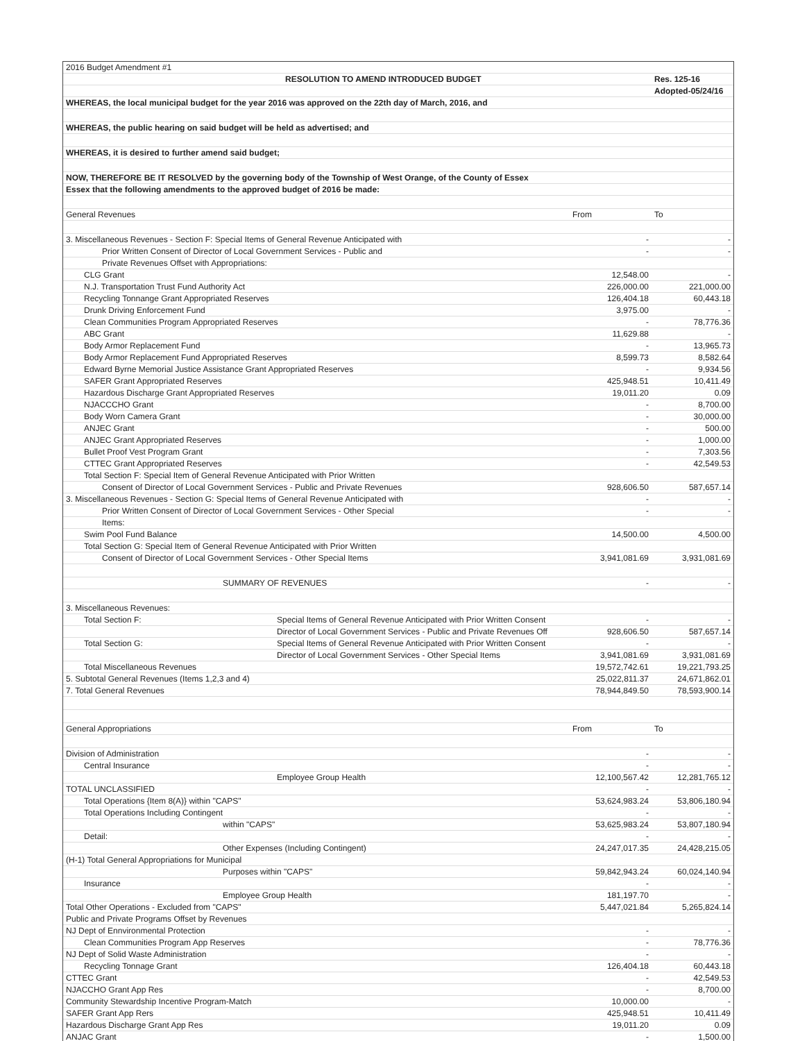| 2016 Budget Amendment #1 | | | |
| RESOLUTION TO AMEND INTRODUCED BUDGET | | | Res. 125-16 |
| | | | Adopted-05/24/16 |
| WHEREAS, the local municipal budget for the year 2016 was approved on the 22th day of March, 2016, and | | | |
| WHEREAS, the public hearing on said budget will be held as advertised; and | | | |
| WHEREAS, it is desired to further amend said budget; | | | |
| NOW, THEREFORE BE IT RESOLVED by the governing body of the Township of West Orange, of the County of Essex | | | |
| Essex that the following amendments to the approved budget of 2016 be made: | | | |
| General Revenues | | From | To |
| 3. Miscellaneous Revenues - Section F: Special Items of General Revenue Anticipated with | | - | - |
| Prior Written Consent of Director of Local Government Services - Public and | | - | - |
| Private Revenues Offset with Appropriations: | | | |
| CLG Grant | | 12,548.00 | - |
| N.J. Transportation Trust Fund Authority Act | | 226,000.00 | 221,000.00 |
| Recycling Tonnange Grant Appropriated Reserves | | 126,404.18 | 60,443.18 |
| Drunk Driving Enforcement Fund | | 3,975.00 | - |
| Clean Communities Program Appropriated Reserves | | - | 78,776.36 |
| ABC Grant | | 11,629.88 | - |
| Body Armor Replacement Fund | | - | 13,965.73 |
| Body Armor Replacement Fund Appropriated Reserves | | 8,599.73 | 8,582.64 |
| Edward Byrne Memorial Justice Assistance Grant Appropriated Reserves | | - | 9,934.56 |
| SAFER Grant Appropriated Reserves | | 425,948.51 | 10,411.49 |
| Hazardous Discharge Grant Appropriated Reserves | | 19,011.20 | 0.09 |
| NJACCCHO Grant | | - | 8,700.00 |
| Body Worn Camera Grant | | - | 30,000.00 |
| ANJEC Grant | | - | 500.00 |
| ANJEC Grant Appropriated Reserves | | - | 1,000.00 |
| Bullet Proof Vest Program Grant | | - | 7,303.56 |
| CTTEC Grant Appropriated Reserves | | - | 42,549.53 |
| Total Section F: Special Item of General Revenue Anticipated with Prior Written | | | |
| Consent of Director of Local Government Services - Public and Private Revenues | | 928,606.50 | 587,657.14 |
| 3. Miscellaneous Revenues - Section G: Special Items of General Revenue Anticipated with | | - | - |
| Prior Written Consent of Director of Local Government Services - Other Special | | - | - |
| Items: | | | |
| Swim Pool Fund Balance | | 14,500.00 | 4,500.00 |
| Total Section G: Special Item of General Revenue Anticipated with Prior Written | | | |
| Consent of Director of Local Government Services - Other Special Items | | 3,941,081.69 | 3,931,081.69 |
| SUMMARY OF REVENUES | | - | - |
| 3. Miscellaneous Revenues: | | | |
| Total Section F: | Special Items of General Revenue Anticipated with Prior Written Consent | - | - |
| | Director of Local Government Services - Public and Private Revenues Off | 928,606.50 | 587,657.14 |
| Total Section G: | Special Items of General Revenue Anticipated with Prior Written Consent | - | - |
| | Director of Local Government Services - Other Special Items | 3,941,081.69 | 3,931,081.69 |
| Total Miscellaneous Revenues | | 19,572,742.61 | 19,221,793.25 |
| 5. Subtotal General Revenues (Items 1,2,3 and 4) | | 25,022,811.37 | 24,671,862.01 |
| 7. Total General Revenues | | 78,944,849.50 | 78,593,900.14 |
| General Appropriations | | From | To |
| Division of Administration | | - | - |
| Central Insurance | | - | - |
| | Employee Group Health | 12,100,567.42 | 12,281,765.12 |
| TOTAL UNCLASSIFIED | | - | - |
| Total Operations {Item 8(A)} within "CAPS" | | 53,624,983.24 | 53,806,180.94 |
| Total Operations Including Contingent | | - | - |
| within "CAPS" | | 53,625,983.24 | 53,807,180.94 |
| Detail: | | - | - |
| Other Expenses (Including Contingent) | | 24,247,017.35 | 24,428,215.05 |
| (H-1) Total General Appropriations for Municipal | | | |
| Purposes within "CAPS" | | 59,842,943.24 | 60,024,140.94 |
| Insurance | | - | - |
| Employee Group Health | | 181,197.70 | - |
| Total Other Operations - Excluded from "CAPS" | | 5,447,021.84 | 5,265,824.14 |
| Public and Private Programs Offset by Revenues | | | |
| NJ Dept of Ennvironmental Protection | | - | - |
| Clean Communities Program App Reserves | | - | 78,776.36 |
| NJ Dept of Solid Waste Administration | | - | - |
| Recycling Tonnage Grant | | 126,404.18 | 60,443.18 |
| CTTEC Grant | | - | 42,549.53 |
| NJACCHO Grant App Res | | - | 8,700.00 |
| Community Stewardship Incentive Program-Match | | 10,000.00 | - |
| SAFER Grant App Rers | | 425,948.51 | 10,411.49 |
| Hazardous Discharge Grant App Res | | 19,011.20 | 0.09 |
| ANJAC Grant | | - | 1,500.00 |